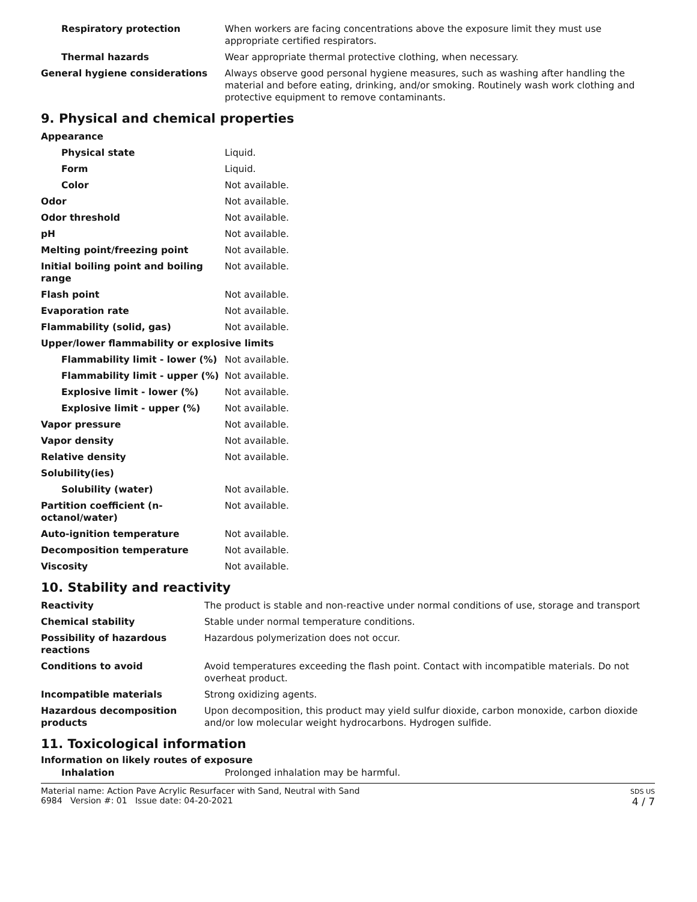| Respiratory protection | When workers are facing concentrations above the exposure limit they must use appropriate certified respirators. |
| Thermal hazards | Wear appropriate thermal protective clothing, when necessary. |
| General hygiene considerations | Always observe good personal hygiene measures, such as washing after handling the material and before eating, drinking, and/or smoking. Routinely wash work clothing and protective equipment to remove contaminants. |
9. Physical and chemical properties
| Appearance | |
| Physical state | Liquid. |
| Form | Liquid. |
| Color | Not available. |
| Odor | Not available. |
| Odor threshold | Not available. |
| pH | Not available. |
| Melting point/freezing point | Not available. |
| Initial boiling point and boiling range | Not available. |
| Flash point | Not available. |
| Evaporation rate | Not available. |
| Flammability (solid, gas) | Not available. |
| Upper/lower flammability or explosive limits | |
| Flammability limit - lower (%) | Not available. |
| Flammability limit - upper (%) | Not available. |
| Explosive limit - lower (%) | Not available. |
| Explosive limit - upper (%) | Not available. |
| Vapor pressure | Not available. |
| Vapor density | Not available. |
| Relative density | Not available. |
| Solubility(ies) | |
| Solubility (water) | Not available. |
| Partition coefficient (n-octanol/water) | Not available. |
| Auto-ignition temperature | Not available. |
| Decomposition temperature | Not available. |
| Viscosity | Not available. |
10. Stability and reactivity
| Reactivity | The product is stable and non-reactive under normal conditions of use, storage and transport |
| Chemical stability | Stable under normal temperature conditions. |
| Possibility of hazardous reactions | Hazardous polymerization does not occur. |
| Conditions to avoid | Avoid temperatures exceeding the flash point. Contact with incompatible materials. Do not overheat product. |
| Incompatible materials | Strong oxidizing agents. |
| Hazardous decomposition products | Upon decomposition, this product may yield sulfur dioxide, carbon monoxide, carbon dioxide and/or low molecular weight hydrocarbons. Hydrogen sulfide. |
11. Toxicological information
Information on likely routes of exposure
| Inhalation | Prolonged inhalation may be harmful. |
Material name: Action Pave Acrylic Resurfacer with Sand, Neutral with Sand
6984 Version #: 01 Issue date: 04-20-2021
SDS US
4 / 7